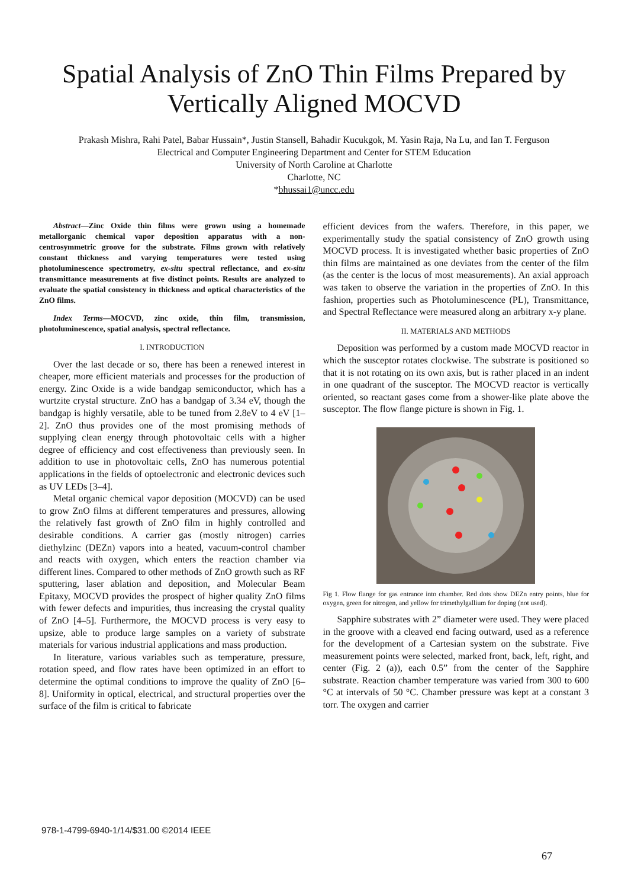Spatial Analysis of ZnO Thin Films Prepared by
Vertically Aligned MOCVD
Prakash Mishra, Rahi Patel, Babar Hussain*, Justin Stansell, Bahadir Kucukgok, M. Yasin Raja, Na Lu, and Ian T. Ferguson
Electrical and Computer Engineering Department and Center for STEM Education
University of North Caroline at Charlotte
Charlotte, NC
*bhussai1@uncc.edu
Abstract—Zinc Oxide thin films were grown using a homemade metallorganic chemical vapor deposition apparatus with a non-centrosymmetric groove for the substrate. Films grown with relatively constant thickness and varying temperatures were tested using photoluminescence spectrometry, ex-situ spectral reflectance, and ex-situ transmittance measurements at five distinct points. Results are analyzed to evaluate the spatial consistency in thickness and optical characteristics of the ZnO films.
Index Terms—MOCVD, zinc oxide, thin film, transmission, photoluminescence, spatial analysis, spectral reflectance.
I. INTRODUCTION
Over the last decade or so, there has been a renewed interest in cheaper, more efficient materials and processes for the production of energy. Zinc Oxide is a wide bandgap semiconductor, which has a wurtzite crystal structure. ZnO has a bandgap of 3.34 eV, though the bandgap is highly versatile, able to be tuned from 2.8eV to 4 eV [1–2]. ZnO thus provides one of the most promising methods of supplying clean energy through photovoltaic cells with a higher degree of efficiency and cost effectiveness than previously seen. In addition to use in photovoltaic cells, ZnO has numerous potential applications in the fields of optoelectronic and electronic devices such as UV LEDs [3–4].
Metal organic chemical vapor deposition (MOCVD) can be used to grow ZnO films at different temperatures and pressures, allowing the relatively fast growth of ZnO film in highly controlled and desirable conditions. A carrier gas (mostly nitrogen) carries diethylzinc (DEZn) vapors into a heated, vacuum-control chamber and reacts with oxygen, which enters the reaction chamber via different lines. Compared to other methods of ZnO growth such as RF sputtering, laser ablation and deposition, and Molecular Beam Epitaxy, MOCVD provides the prospect of higher quality ZnO films with fewer defects and impurities, thus increasing the crystal quality of ZnO [4–5]. Furthermore, the MOCVD process is very easy to upsize, able to produce large samples on a variety of substrate materials for various industrial applications and mass production.
In literature, various variables such as temperature, pressure, rotation speed, and flow rates have been optimized in an effort to determine the optimal conditions to improve the quality of ZnO [6–8]. Uniformity in optical, electrical, and structural properties over the surface of the film is critical to fabricate
efficient devices from the wafers. Therefore, in this paper, we experimentally study the spatial consistency of ZnO growth using MOCVD process. It is investigated whether basic properties of ZnO thin films are maintained as one deviates from the center of the film (as the center is the locus of most measurements). An axial approach was taken to observe the variation in the properties of ZnO. In this fashion, properties such as Photoluminescence (PL), Transmittance, and Spectral Reflectance were measured along an arbitrary x-y plane.
II. MATERIALS AND METHODS
Deposition was performed by a custom made MOCVD reactor in which the susceptor rotates clockwise. The substrate is positioned so that it is not rotating on its own axis, but is rather placed in an indent in one quadrant of the susceptor. The MOCVD reactor is vertically oriented, so reactant gases come from a shower-like plate above the susceptor. The flow flange picture is shown in Fig. 1.
Fig 1. Flow flange for gas entrance into chamber. Red dots show DEZn entry points, blue for oxygen, green for nitrogen, and yellow for trimethylgallium for doping (not used).
Sapphire substrates with 2” diameter were used. They were placed in the groove with a cleaved end facing outward, used as a reference for the development of a Cartesian system on the substrate. Five measurement points were selected, marked front, back, left, right, and center (Fig. 2 (a)), each 0.5” from the center of the Sapphire substrate. Reaction chamber temperature was varied from 300 to 600 °C at intervals of 50 °C. Chamber pressure was kept at a constant 3 torr. The oxygen and carrier
978-1-4799-6940-1/14/$31.00 ©2014 IEEE
67